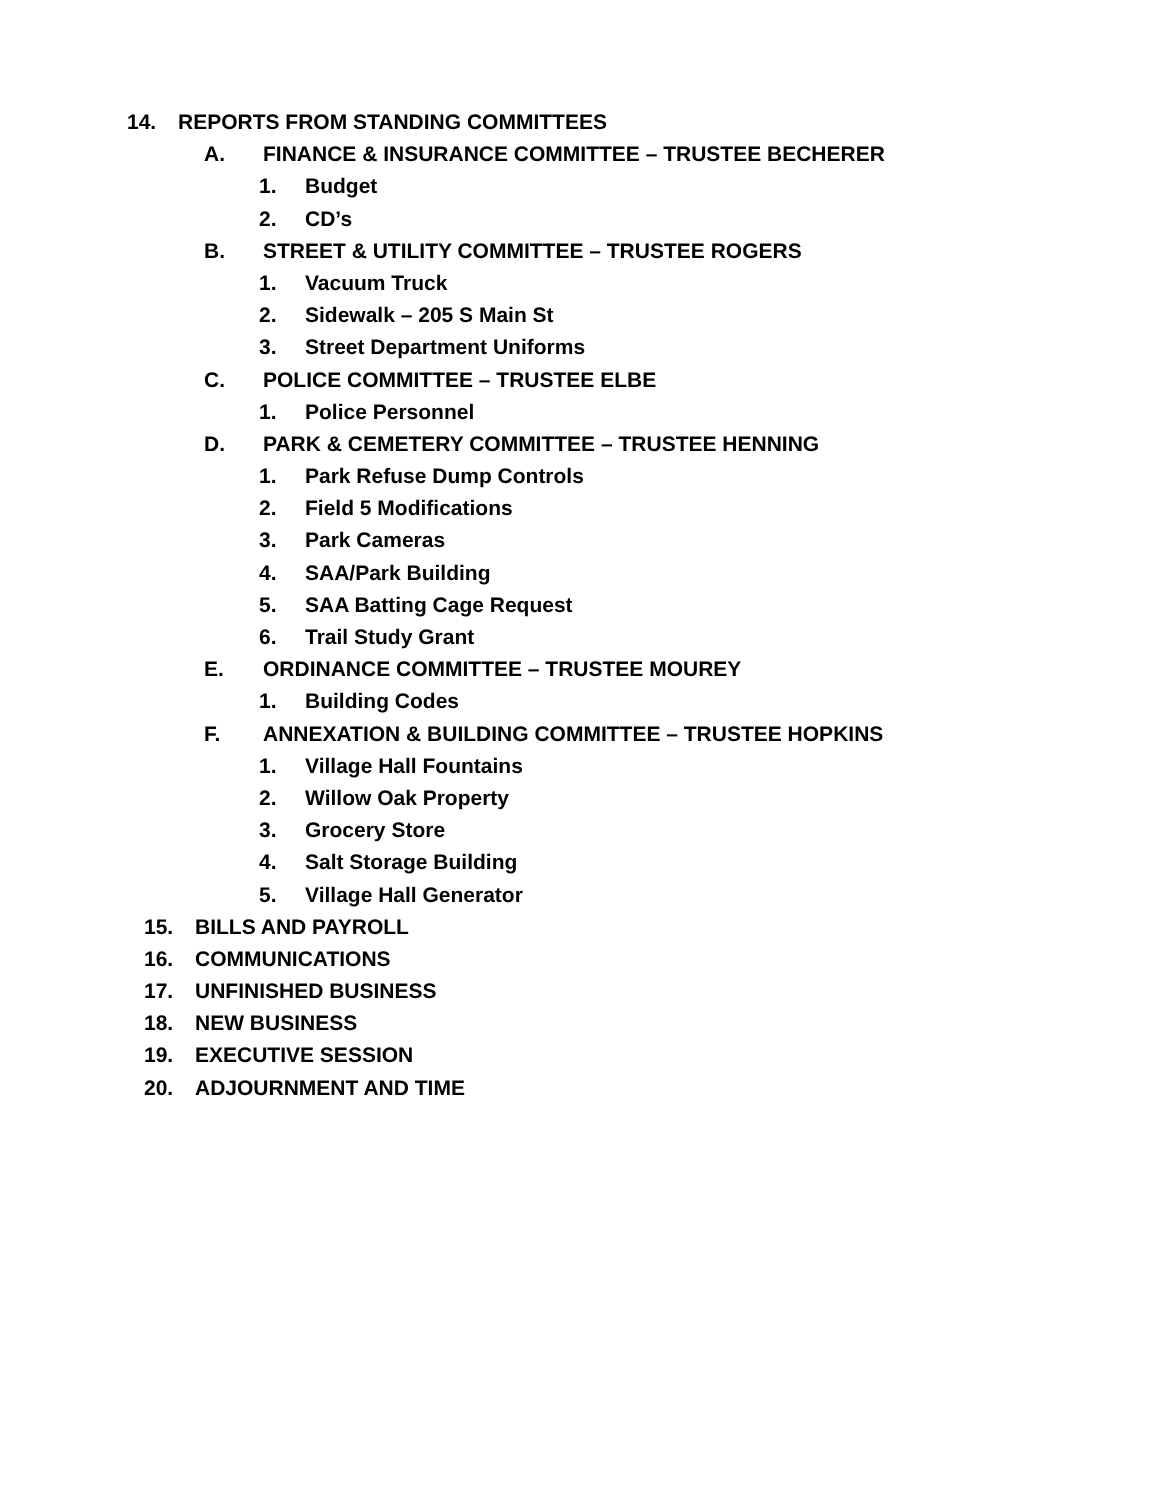14. REPORTS FROM STANDING COMMITTEES
A. FINANCE & INSURANCE COMMITTEE – TRUSTEE BECHERER
1. Budget
2. CD’s
B. STREET & UTILITY COMMITTEE – TRUSTEE ROGERS
1. Vacuum Truck
2. Sidewalk – 205 S Main St
3. Street Department Uniforms
C. POLICE COMMITTEE – TRUSTEE ELBE
1. Police Personnel
D. PARK & CEMETERY COMMITTEE – TRUSTEE HENNING
1. Park Refuse Dump Controls
2. Field 5 Modifications
3. Park Cameras
4. SAA/Park Building
5. SAA Batting Cage Request
6. Trail Study Grant
E. ORDINANCE COMMITTEE – TRUSTEE MOUREY
1. Building Codes
F. ANNEXATION & BUILDING COMMITTEE – TRUSTEE HOPKINS
1. Village Hall Fountains
2. Willow Oak Property
3. Grocery Store
4. Salt Storage Building
5. Village Hall Generator
15. BILLS AND PAYROLL
16. COMMUNICATIONS
17. UNFINISHED BUSINESS
18. NEW BUSINESS
19. EXECUTIVE SESSION
20. ADJOURNMENT AND TIME